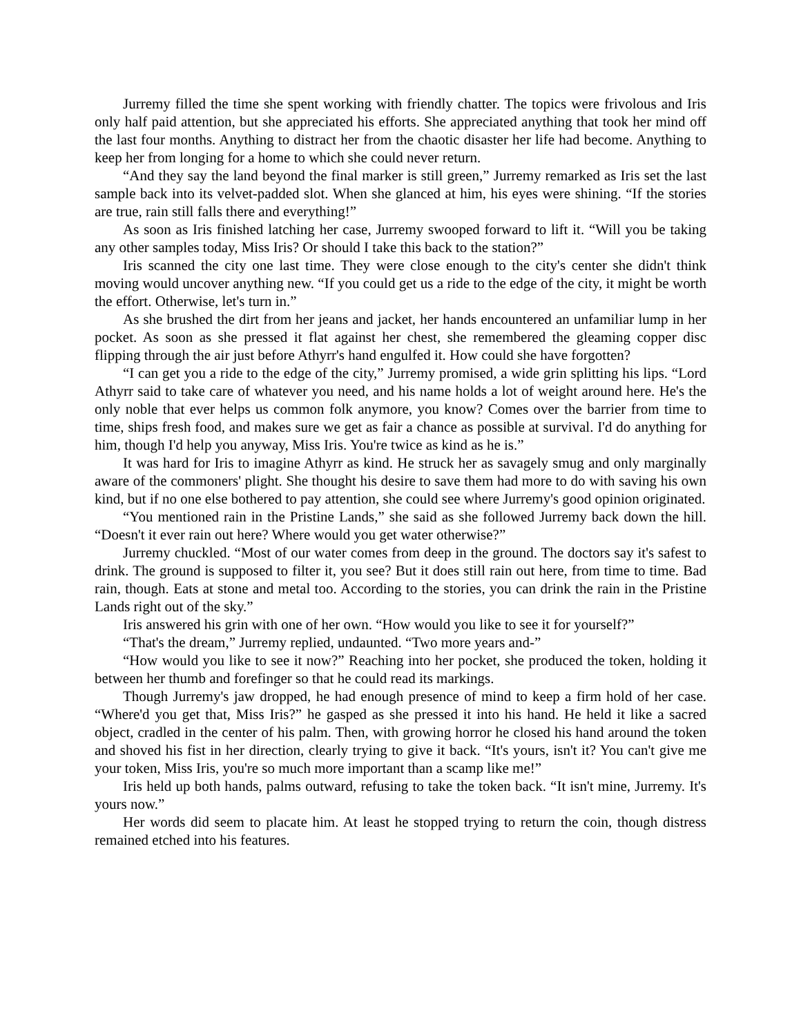Jurremy filled the time she spent working with friendly chatter. The topics were frivolous and Iris only half paid attention, but she appreciated his efforts. She appreciated anything that took her mind off the last four months. Anything to distract her from the chaotic disaster her life had become. Anything to keep her from longing for a home to which she could never return.
“And they say the land beyond the final marker is still green,” Jurremy remarked as Iris set the last sample back into its velvet-padded slot. When she glanced at him, his eyes were shining. “If the stories are true, rain still falls there and everything!”
As soon as Iris finished latching her case, Jurremy swooped forward to lift it. “Will you be taking any other samples today, Miss Iris? Or should I take this back to the station?”
Iris scanned the city one last time. They were close enough to the city's center she didn't think moving would uncover anything new. “If you could get us a ride to the edge of the city, it might be worth the effort. Otherwise, let's turn in.”
As she brushed the dirt from her jeans and jacket, her hands encountered an unfamiliar lump in her pocket. As soon as she pressed it flat against her chest, she remembered the gleaming copper disc flipping through the air just before Athyrr's hand engulfed it. How could she have forgotten?
“I can get you a ride to the edge of the city,” Jurremy promised, a wide grin splitting his lips. “Lord Athyrr said to take care of whatever you need, and his name holds a lot of weight around here. He's the only noble that ever helps us common folk anymore, you know? Comes over the barrier from time to time, ships fresh food, and makes sure we get as fair a chance as possible at survival. I'd do anything for him, though I'd help you anyway, Miss Iris. You're twice as kind as he is.”
It was hard for Iris to imagine Athyrr as kind. He struck her as savagely smug and only marginally aware of the commoners' plight. She thought his desire to save them had more to do with saving his own kind, but if no one else bothered to pay attention, she could see where Jurremy's good opinion originated.
“You mentioned rain in the Pristine Lands,” she said as she followed Jurremy back down the hill. “Doesn't it ever rain out here? Where would you get water otherwise?”
Jurremy chuckled. “Most of our water comes from deep in the ground. The doctors say it's safest to drink. The ground is supposed to filter it, you see? But it does still rain out here, from time to time. Bad rain, though. Eats at stone and metal too. According to the stories, you can drink the rain in the Pristine Lands right out of the sky.”
Iris answered his grin with one of her own. “How would you like to see it for yourself?”
“That's the dream,” Jurremy replied, undaunted. “Two more years and-”
“How would you like to see it now?” Reaching into her pocket, she produced the token, holding it between her thumb and forefinger so that he could read its markings.
Though Jurremy's jaw dropped, he had enough presence of mind to keep a firm hold of her case. “Where'd you get that, Miss Iris?” he gasped as she pressed it into his hand. He held it like a sacred object, cradled in the center of his palm. Then, with growing horror he closed his hand around the token and shoved his fist in her direction, clearly trying to give it back. “It's yours, isn't it? You can't give me your token, Miss Iris, you're so much more important than a scamp like me!”
Iris held up both hands, palms outward, refusing to take the token back. “It isn't mine, Jurremy. It's yours now.”
Her words did seem to placate him. At least he stopped trying to return the coin, though distress remained etched into his features.